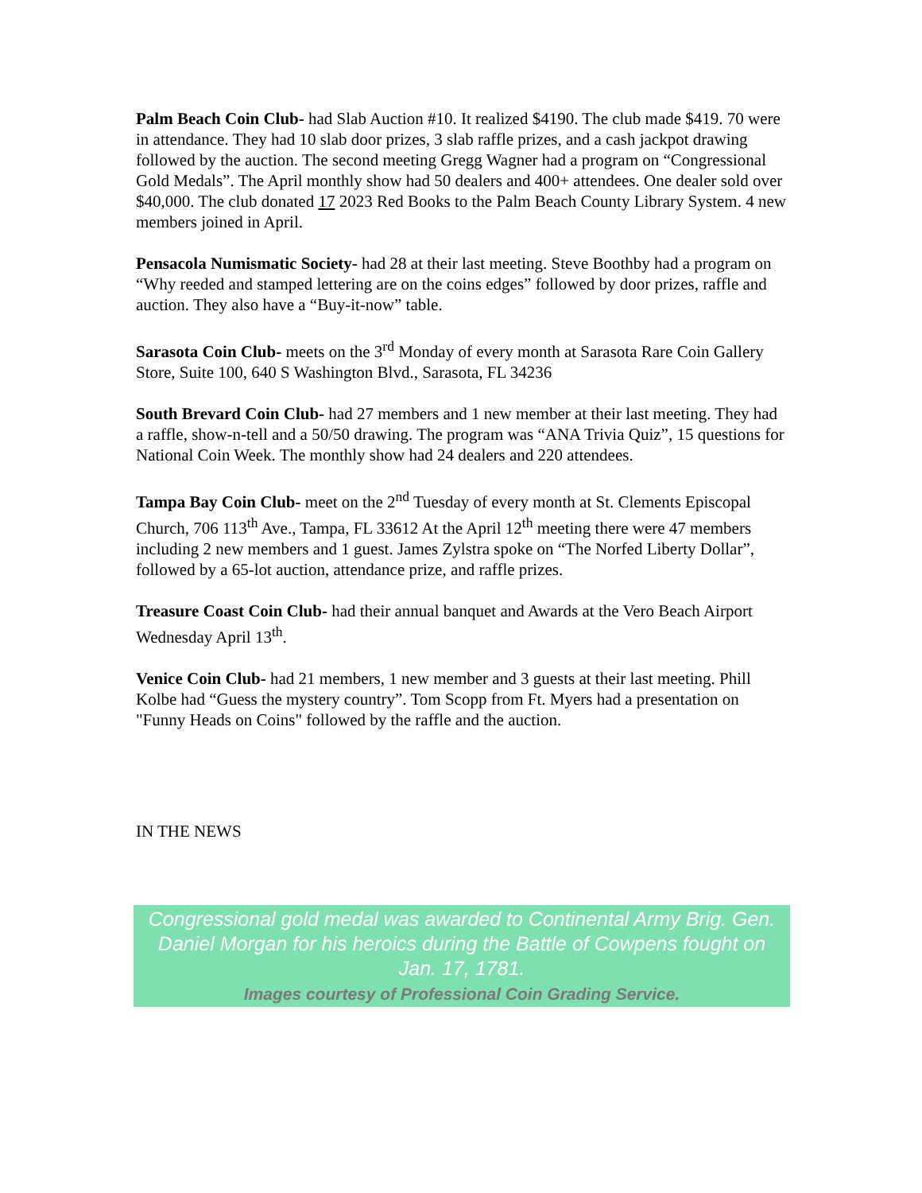Palm Beach Coin Club- had Slab Auction #10. It realized $4190. The club made $419. 70 were in attendance. They had 10 slab door prizes, 3 slab raffle prizes, and a cash jackpot drawing followed by the auction. The second meeting Gregg Wagner had a program on “Congressional Gold Medals”. The April monthly show had 50 dealers and 400+ attendees. One dealer sold over $40,000. The club donated 17 2023 Red Books to the Palm Beach County Library System. 4 new members joined in April.
Pensacola Numismatic Society- had 28 at their last meeting. Steve Boothby had a program on “Why reeded and stamped lettering are on the coins edges” followed by door prizes, raffle and auction. They also have a “Buy-it-now” table.
Sarasota Coin Club- meets on the 3<sup>rd</sup> Monday of every month at Sarasota Rare Coin Gallery Store, Suite 100, 640 S Washington Blvd., Sarasota, FL 34236
South Brevard Coin Club- had 27 members and 1 new member at their last meeting. They had a raffle, show-n-tell and a 50/50 drawing. The program was “ANA Trivia Quiz”, 15 questions for National Coin Week. The monthly show had 24 dealers and 220 attendees.
Tampa Bay Coin Club- meet on the 2<sup>nd</sup> Tuesday of every month at St. Clements Episcopal Church, 706 113<sup>th</sup> Ave., Tampa, FL 33612 At the April 12<sup>th</sup> meeting there were 47 members including 2 new members and 1 guest. James Zylstra spoke on “The Norfed Liberty Dollar”, followed by a 65-lot auction, attendance prize, and raffle prizes.
Treasure Coast Coin Club- had their annual banquet and Awards at the Vero Beach Airport Wednesday April 13<sup>th</sup>.
Venice Coin Club- had 21 members, 1 new member and 3 guests at their last meeting. Phill Kolbe had “Guess the mystery country”. Tom Scopp from Ft. Myers had a presentation on "Funny Heads on Coins" followed by the raffle and the auction.
IN THE NEWS
Congressional gold medal was awarded to Continental Army Brig. Gen. Daniel Morgan for his heroics during the Battle of Cowpens fought on Jan. 17, 1781.
Images courtesy of Professional Coin Grading Service.